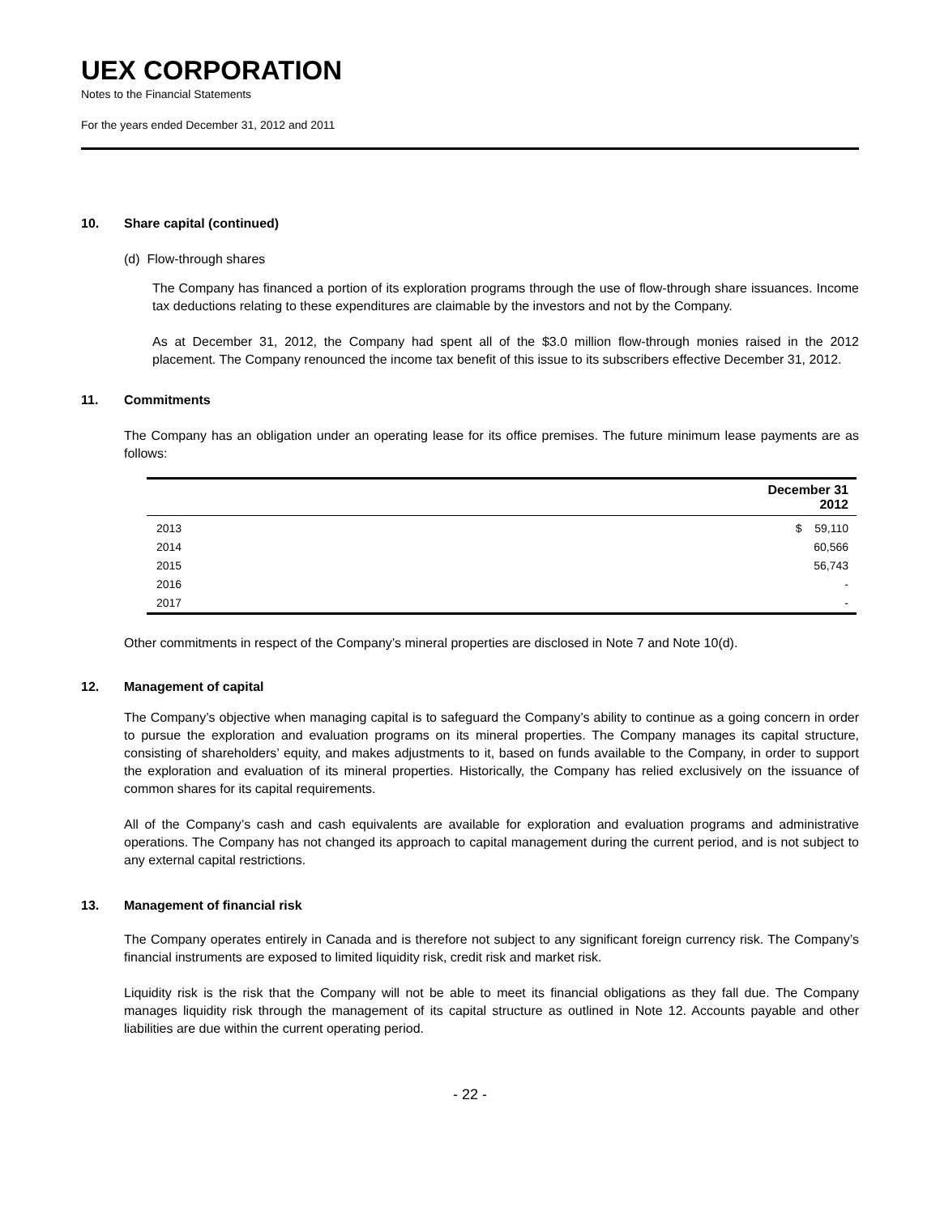UEX CORPORATION
Notes to the Financial Statements
For the years ended December 31, 2012 and 2011
10. Share capital (continued)
(d) Flow-through shares
The Company has financed a portion of its exploration programs through the use of flow-through share issuances. Income tax deductions relating to these expenditures are claimable by the investors and not by the Company.
As at December 31, 2012, the Company had spent all of the $3.0 million flow-through monies raised in the 2012 placement. The Company renounced the income tax benefit of this issue to its subscribers effective December 31, 2012.
11. Commitments
The Company has an obligation under an operating lease for its office premises. The future minimum lease payments are as follows:
| | December 31 2012 |
| --- | --- |
| 2013 | $ 59,110 |
| 2014 | 60,566 |
| 2015 | 56,743 |
| 2016 | - |
| 2017 | - |
Other commitments in respect of the Company’s mineral properties are disclosed in Note 7 and Note 10(d).
12. Management of capital
The Company’s objective when managing capital is to safeguard the Company’s ability to continue as a going concern in order to pursue the exploration and evaluation programs on its mineral properties. The Company manages its capital structure, consisting of shareholders’ equity, and makes adjustments to it, based on funds available to the Company, in order to support the exploration and evaluation of its mineral properties. Historically, the Company has relied exclusively on the issuance of common shares for its capital requirements.
All of the Company’s cash and cash equivalents are available for exploration and evaluation programs and administrative operations. The Company has not changed its approach to capital management during the current period, and is not subject to any external capital restrictions.
13. Management of financial risk
The Company operates entirely in Canada and is therefore not subject to any significant foreign currency risk. The Company’s financial instruments are exposed to limited liquidity risk, credit risk and market risk.
Liquidity risk is the risk that the Company will not be able to meet its financial obligations as they fall due. The Company manages liquidity risk through the management of its capital structure as outlined in Note 12. Accounts payable and other liabilities are due within the current operating period.
- 22 -